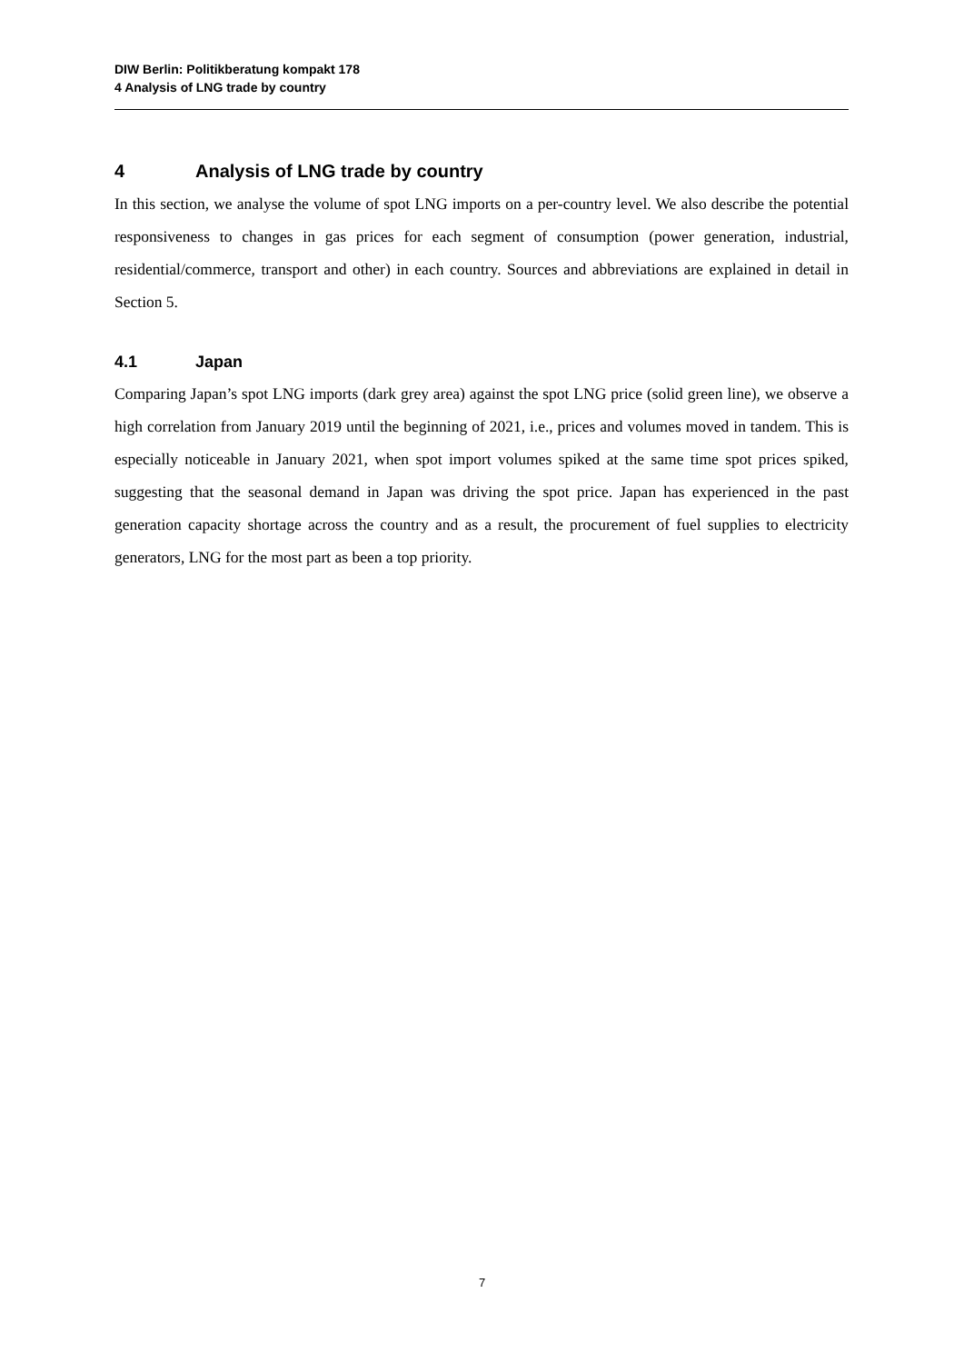DIW Berlin: Politikberatung kompakt 178
4 Analysis of LNG trade by country
4 Analysis of LNG trade by country
In this section, we analyse the volume of spot LNG imports on a per-country level. We also describe the potential responsiveness to changes in gas prices for each segment of consumption (power generation, industrial, residential/commerce, transport and other) in each country. Sources and abbreviations are explained in detail in Section 5.
4.1 Japan
Comparing Japan’s spot LNG imports (dark grey area) against the spot LNG price (solid green line), we observe a high correlation from January 2019 until the beginning of 2021, i.e., prices and volumes moved in tandem. This is especially noticeable in January 2021, when spot import volumes spiked at the same time spot prices spiked, suggesting that the seasonal demand in Japan was driving the spot price. Japan has experienced in the past generation capacity shortage across the country and as a result, the procurement of fuel supplies to electricity generators, LNG for the most part as been a top priority.
7